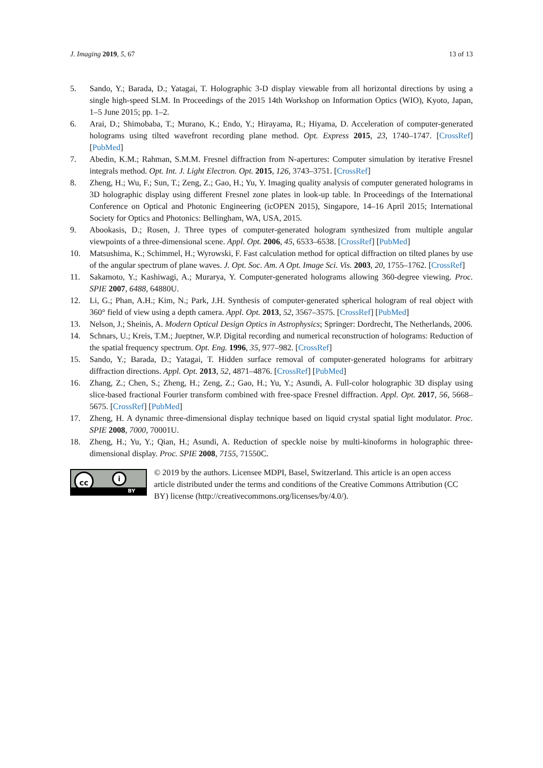J. Imaging 2019, 5, 67 13 of 13
5. Sando, Y.; Barada, D.; Yatagai, T. Holographic 3-D display viewable from all horizontal directions by using a single high-speed SLM. In Proceedings of the 2015 14th Workshop on Information Optics (WIO), Kyoto, Japan, 1–5 June 2015; pp. 1–2.
6. Arai, D.; Shimobaba, T.; Murano, K.; Endo, Y.; Hirayama, R.; Hiyama, D. Acceleration of computer-generated holograms using tilted wavefront recording plane method. Opt. Express 2015, 23, 1740–1747. [CrossRef] [PubMed]
7. Abedin, K.M.; Rahman, S.M.M. Fresnel diffraction from N-apertures: Computer simulation by iterative Fresnel integrals method. Opt. Int. J. Light Electron. Opt. 2015, 126, 3743–3751. [CrossRef]
8. Zheng, H.; Wu, F.; Sun, T.; Zeng, Z.; Gao, H.; Yu, Y. Imaging quality analysis of computer generated holograms in 3D holographic display using different Fresnel zone plates in look-up table. In Proceedings of the International Conference on Optical and Photonic Engineering (icOPEN 2015), Singapore, 14–16 April 2015; International Society for Optics and Photonics: Bellingham, WA, USA, 2015.
9. Abookasis, D.; Rosen, J. Three types of computer-generated hologram synthesized from multiple angular viewpoints of a three-dimensional scene. Appl. Opt. 2006, 45, 6533–6538. [CrossRef] [PubMed]
10. Matsushima, K.; Schimmel, H.; Wyrowski, F. Fast calculation method for optical diffraction on tilted planes by use of the angular spectrum of plane waves. J. Opt. Soc. Am. A Opt. Image Sci. Vis. 2003, 20, 1755–1762. [CrossRef]
11. Sakamoto, Y.; Kashiwagi, A.; Murarya, Y. Computer-generated holograms allowing 360-degree viewing. Proc. SPIE 2007, 6488, 64880U.
12. Li, G.; Phan, A.H.; Kim, N.; Park, J.H. Synthesis of computer-generated spherical hologram of real object with 360° field of view using a depth camera. Appl. Opt. 2013, 52, 3567–3575. [CrossRef] [PubMed]
13. Nelson, J.; Sheinis, A. Modern Optical Design Optics in Astrophysics; Springer: Dordrecht, The Netherlands, 2006.
14. Schnars, U.; Kreis, T.M.; Jueptner, W.P. Digital recording and numerical reconstruction of holograms: Reduction of the spatial frequency spectrum. Opt. Eng. 1996, 35, 977–982. [CrossRef]
15. Sando, Y.; Barada, D.; Yatagai, T. Hidden surface removal of computer-generated holograms for arbitrary diffraction directions. Appl. Opt. 2013, 52, 4871–4876. [CrossRef] [PubMed]
16. Zhang, Z.; Chen, S.; Zheng, H.; Zeng, Z.; Gao, H.; Yu, Y.; Asundi, A. Full-color holographic 3D display using slice-based fractional Fourier transform combined with free-space Fresnel diffraction. Appl. Opt. 2017, 56, 5668–5675. [CrossRef] [PubMed]
17. Zheng, H. A dynamic three-dimensional display technique based on liquid crystal spatial light modulator. Proc. SPIE 2008, 7000, 70001U.
18. Zheng, H.; Yu, Y.; Qian, H.; Asundi, A. Reduction of speckle noise by multi-kinoforms in holographic three-dimensional display. Proc. SPIE 2008, 7155, 71550C.
cc i
BY
© 2019 by the authors. Licensee MDPI, Basel, Switzerland. This article is an open access article distributed under the terms and conditions of the Creative Commons Attribution (CC BY) license (http://creativecommons.org/licenses/by/4.0/).